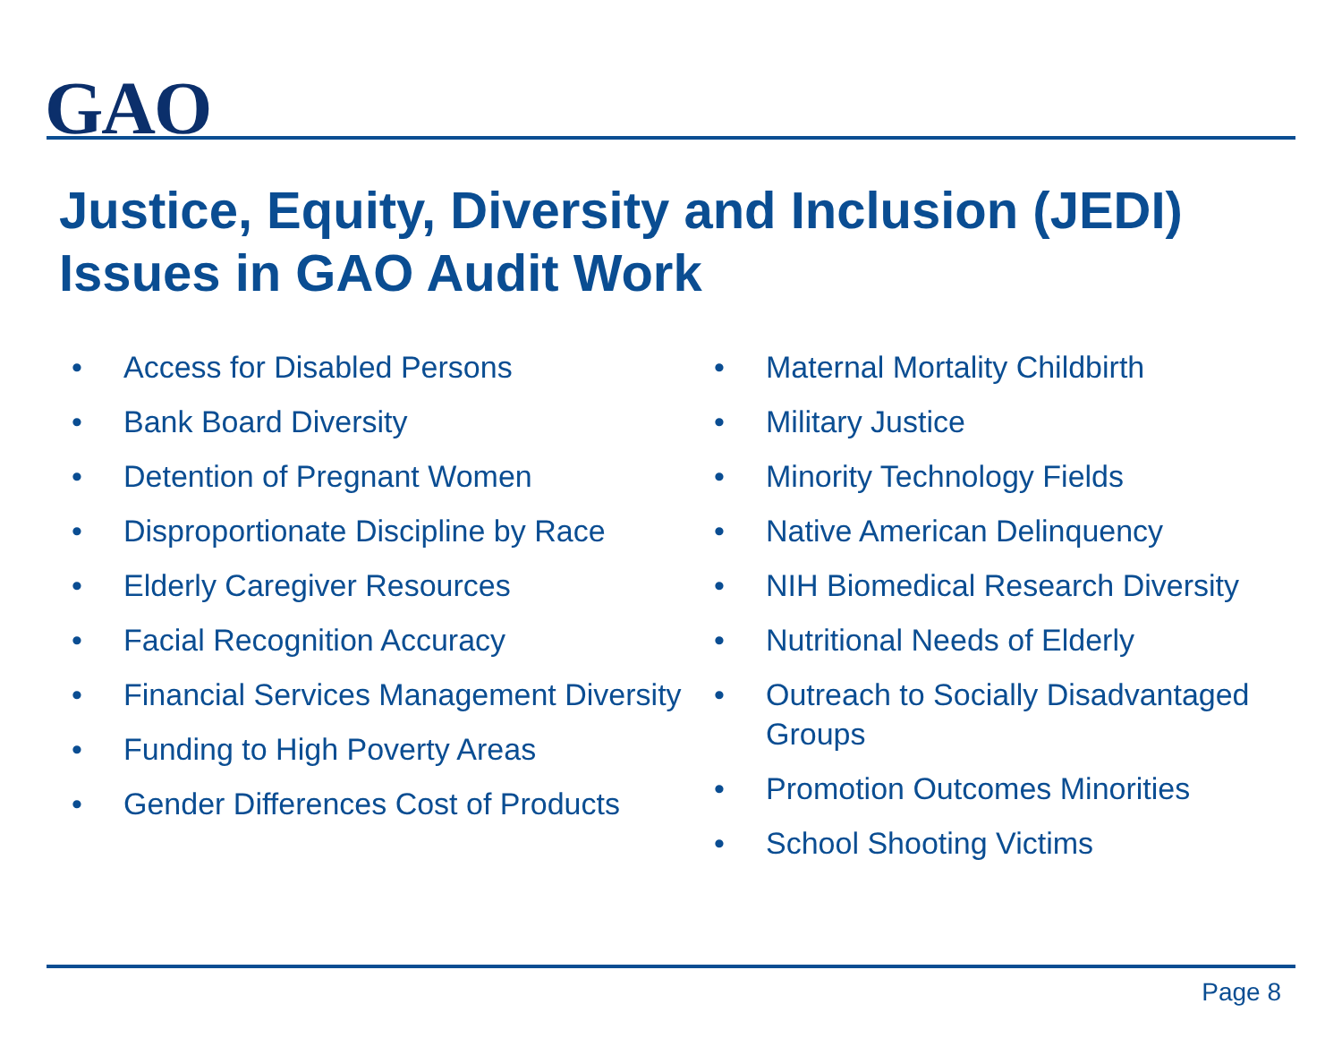GAO
Justice, Equity, Diversity and Inclusion (JEDI) Issues in GAO Audit Work
• Access for Disabled Persons
• Bank Board Diversity
• Detention of Pregnant Women
• Disproportionate Discipline by Race
• Elderly Caregiver Resources
• Facial Recognition Accuracy
• Financial Services Management Diversity
• Funding to High Poverty Areas
• Gender Differences Cost of Products
• Maternal Mortality Childbirth
• Military Justice
• Minority Technology Fields
• Native American Delinquency
• NIH Biomedical Research Diversity
• Nutritional Needs of Elderly
• Outreach to Socially Disadvantaged Groups
• Promotion Outcomes Minorities
• School Shooting Victims
Page 8